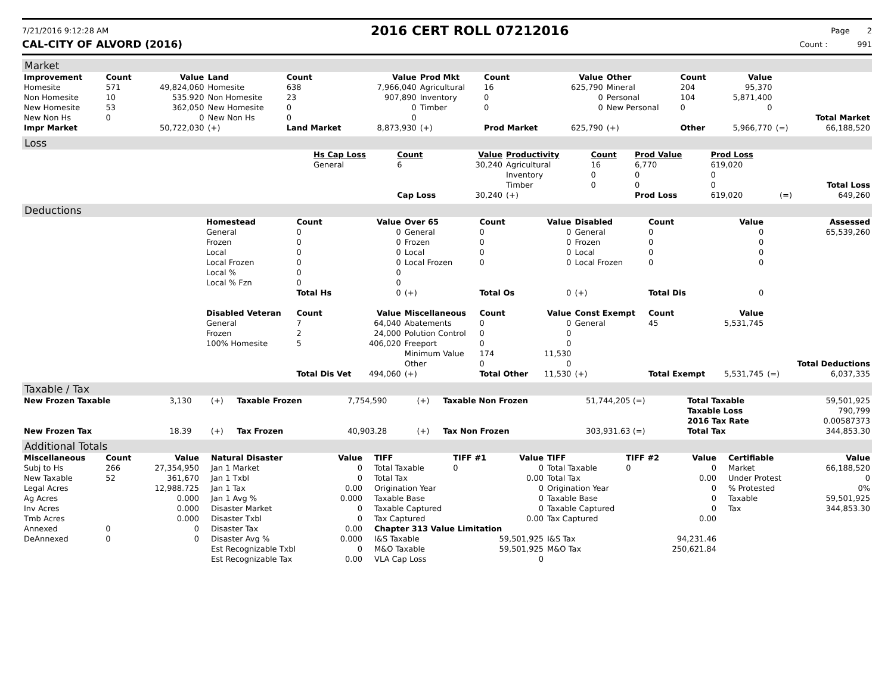7/21/2016 9:12:28 AM
2016 CERT ROLL 07212016
Page 2
CAL-CITY OF ALVORD (2016) Count : 991
Market
| Improvement | Count | Value | Land | Count | Value | Prod Mkt | Count | Value | Other | Count | Value | | |
| --- | --- | --- | --- | --- | --- | --- | --- | --- | --- | --- | --- | --- | --- |
| Homesite | 571 | 49,824,060 | Homesite | 638 | 7,966,040 | Agricultural | 16 | 625,790 | Mineral | 204 | 95,370 | | |
| Non Homesite | 10 | 535.920 | Non Homesite | 23 | 907,890 | Inventory | 0 | 0 | Personal | 104 | 5,871,400 | | |
| New Homesite | 53 | 362,050 | New Homesite | 0 | 0 | Timber | 0 | 0 | New Personal | 0 | 0 | | |
| New Non Hs | 0 | 0 | New Non Hs | 0 | 0 | | | | | | | | Total Market |
| Impr Market | | 50,722,030 | (+) | Land Market | 8,873,930 | (+) | Prod Market | 625,790 | (+) | Other | 5,966,770 | (=) | 66,188,520 |
Loss
| | Hs Cap Loss | Count | Value | Productivity | Count | Prod Value | Prod Loss | | |
| | General | 6 | 30,240 | Agricultural | 16 | 6,770 | 619,020 | | |
| | | | | Inventory | 0 | 0 | 0 | | |
| | | | | Timber | 0 | 0 | 0 | | Total Loss |
| | | Cap Loss | 30,240 | (+) | | Prod Loss | 619,020 | (=) | 649,260 |
Deductions
| | Homestead | Count | Value | Over 65 | Count | Value | Disabled | Count | Value | | Assessed |
| | General | 0 | 0 | General | 0 | 0 | General | 0 | 0 | | 65,539,260 |
| | Frozen | 0 | 0 | Frozen | 0 | 0 | Frozen | 0 | 0 | | |
| | Local | 0 | 0 | Local | 0 | 0 | Local | 0 | 0 | | |
| | Local Frozen | 0 | 0 | Local Frozen | 0 | 0 | Local Frozen | 0 | 0 | | |
| | Local % | 0 | 0 | | | | | | | | |
| | Local % Fzn | 0 | 0 | | | | | | | | |
| | | Total Hs | 0 | (+) | Total Os | 0 | (+) | Total Dis | 0 | | |
| | Disabled Veteran | Count | Value | Miscellaneous | Count | Value | Const Exempt | Count | Value | | |
| | General | 7 | 64,040 | Abatements | 0 | 0 | General | 45 | 5,531,745 | | |
| | Frozen | 2 | 24,000 | Polution Control | 0 | 0 | | | | | |
| | 100% Homesite | 5 | 406,020 | Freeport | 0 | 0 | | | | | |
| | | | | Minimum Value | 174 | 11,530 | | | | | |
| | | | | Other | 0 | 0 | | | | | Total Deductions |
| | | Total Dis Vet | 494,060 | (+) | Total Other | 11,530 | (+) | Total Exempt | 5,531,745 | (=) | 6,037,335 |
Taxable / Tax
| New Frozen Taxable | 3,130 | (+) | Taxable Frozen | 7,754,590 | (+) | Taxable Non Frozen | 51,744,205 (=) | Total Taxable | 59,501,925 |
| | | | | | | | | Taxable Loss | 790,799 |
| | | | | | | | | 2016 Tax Rate | 0.00587373 |
| New Frozen Tax | 18.39 | (+) | Tax Frozen | 40,903.28 | (+) | Tax Non Frozen | 303,931.63 (=) | Total Tax | 344,853.30 |
Additional Totals
| Miscellaneous | Count | Value |
| --- | --- | --- |
| Subj to Hs | 266 | 27,354,950 |
| New Taxable | 52 | 361,670 |
| Legal Acres | | 12,988.725 |
| Ag Acres | | 0.000 |
| Inv Acres | | 0.000 |
| Tmb Acres | | 0.000 |
| Annexed | 0 | 0 |
| DeAnnexed | 0 | 0 |
| Natural Disaster | Value |
| --- | --- |
| Jan 1 Market | 0 |
| Jan 1 Txbl | 0 |
| Jan 1 Tax | 0.00 |
| Jan 1 Avg % | 0.000 |
| Disaster Market | 0 |
| Disaster Txbl | 0 |
| Disaster Tax | 0.00 |
| Disaster Avg % | 0.000 |
| Est Recognizable Txbl | 0 |
| Est Recognizable Tax | 0.00 |
| TIFF | TIFF #1 | Value | TIFF | TIFF #2 | Value |
| --- | --- | --- | --- | --- | --- |
| Total Taxable | 0 | 0 | Total Taxable | 0 | 0 |
| Total Tax | | 0.00 | Total Tax | | 0.00 |
| Origination Year | | 0 | Origination Year | | 0 |
| Taxable Base | | 0 | Taxable Base | | 0 |
| Taxable Captured | | 0 | Taxable Captured | | 0 |
| Tax Captured | | 0.00 | Tax Captured | | 0.00 |
| Chapter 313 Value Limitation | | | | | |
| I&S Taxable | | 59,501,925 | I&S Tax | | 94,231.46 |
| M&O Taxable | | 59,501,925 | M&O Tax | | 250,621.84 |
| VLA Cap Loss | | 0 | | | |
| Certifiable | Value |
| --- | --- |
| Market | 66,188,520 |
| Under Protest | 0 |
| % Protested | 0% |
| Taxable | 59,501,925 |
| Tax | 344,853.30 |